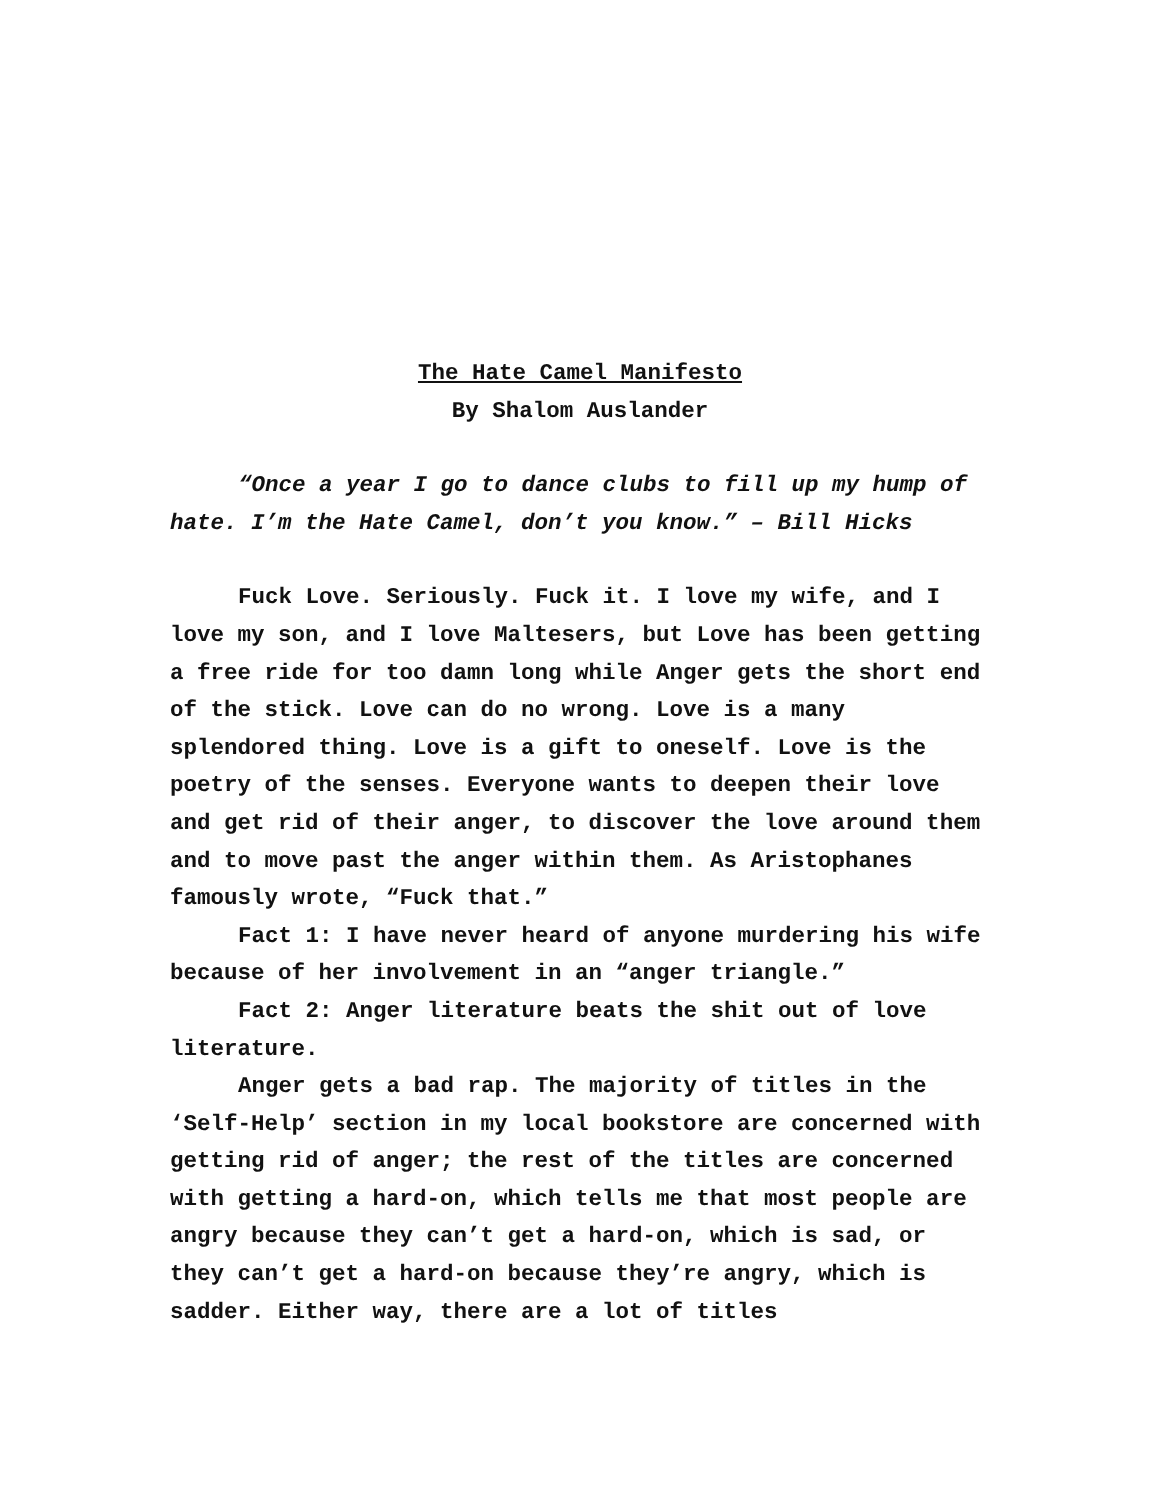The Hate Camel Manifesto
By Shalom Auslander
“Once a year I go to dance clubs to fill up my hump of hate. I’m the Hate Camel, don’t you know.” – Bill Hicks
Fuck Love. Seriously. Fuck it. I love my wife, and I love my son, and I love Maltesers, but Love has been getting a free ride for too damn long while Anger gets the short end of the stick. Love can do no wrong. Love is a many splendored thing. Love is a gift to oneself. Love is the poetry of the senses. Everyone wants to deepen their love and get rid of their anger, to discover the love around them and to move past the anger within them. As Aristophanes famously wrote, “Fuck that.”
Fact 1: I have never heard of anyone murdering his wife because of her involvement in an “anger triangle.”
Fact 2: Anger literature beats the shit out of love literature.
Anger gets a bad rap. The majority of titles in the ‘Self-Help’ section in my local bookstore are concerned with getting rid of anger; the rest of the titles are concerned with getting a hard-on, which tells me that most people are angry because they can’t get a hard-on, which is sad, or they can’t get a hard-on because they’re angry, which is sadder. Either way, there are a lot of titles